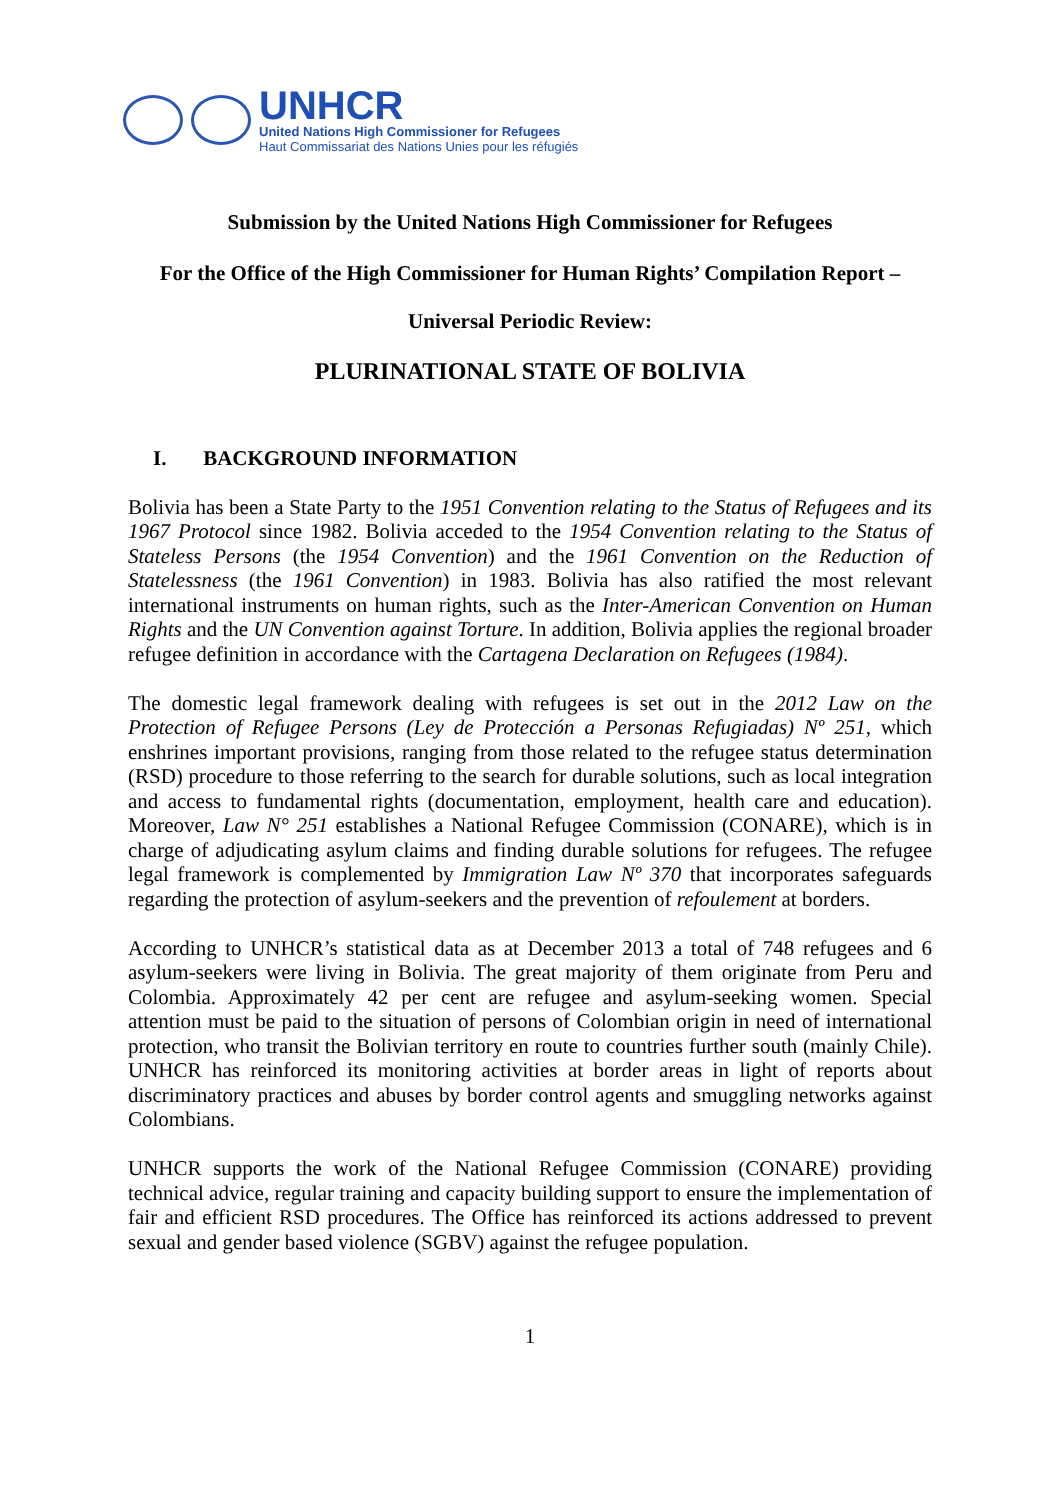UNHCR
United Nations High Commissioner for Refugees
Haut Commissariat des Nations Unies pour les réfugiés
Submission by the United Nations High Commissioner for Refugees
For the Office of the High Commissioner for Human Rights’ Compilation Report –
Universal Periodic Review:
PLURINATIONAL STATE OF BOLIVIA
I. BACKGROUND INFORMATION
Bolivia has been a State Party to the 1951 Convention relating to the Status of Refugees and its 1967 Protocol since 1982. Bolivia acceded to the 1954 Convention relating to the Status of Stateless Persons (the 1954 Convention) and the 1961 Convention on the Reduction of Statelessness (the 1961 Convention) in 1983. Bolivia has also ratified the most relevant international instruments on human rights, such as the Inter-American Convention on Human Rights and the UN Convention against Torture. In addition, Bolivia applies the regional broader refugee definition in accordance with the Cartagena Declaration on Refugees (1984).
The domestic legal framework dealing with refugees is set out in the 2012 Law on the Protection of Refugee Persons (Ley de Protección a Personas Refugiadas) Nº 251, which enshrines important provisions, ranging from those related to the refugee status determination (RSD) procedure to those referring to the search for durable solutions, such as local integration and access to fundamental rights (documentation, employment, health care and education). Moreover, Law N° 251 establishes a National Refugee Commission (CONARE), which is in charge of adjudicating asylum claims and finding durable solutions for refugees. The refugee legal framework is complemented by Immigration Law Nº 370 that incorporates safeguards regarding the protection of asylum-seekers and the prevention of refoulement at borders.
According to UNHCR’s statistical data as at December 2013 a total of 748 refugees and 6 asylum-seekers were living in Bolivia. The great majority of them originate from Peru and Colombia. Approximately 42 per cent are refugee and asylum-seeking women. Special attention must be paid to the situation of persons of Colombian origin in need of international protection, who transit the Bolivian territory en route to countries further south (mainly Chile). UNHCR has reinforced its monitoring activities at border areas in light of reports about discriminatory practices and abuses by border control agents and smuggling networks against Colombians.
UNHCR supports the work of the National Refugee Commission (CONARE) providing technical advice, regular training and capacity building support to ensure the implementation of fair and efficient RSD procedures. The Office has reinforced its actions addressed to prevent sexual and gender based violence (SGBV) against the refugee population.
1